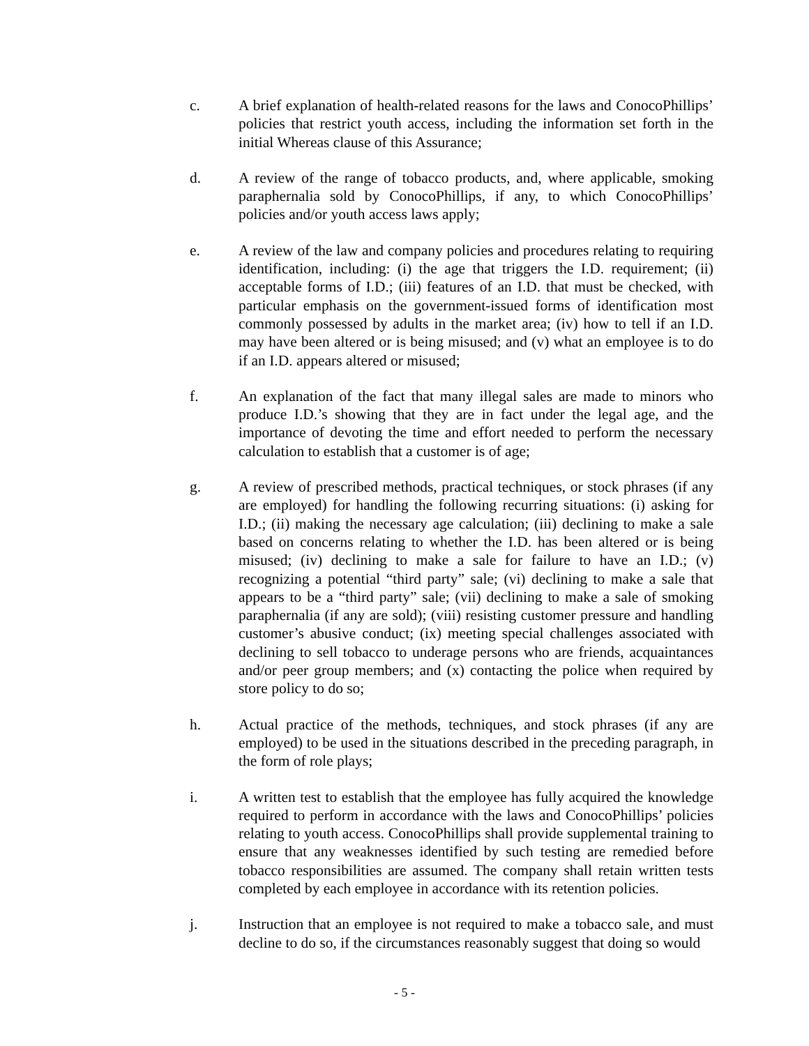c. A brief explanation of health-related reasons for the laws and ConocoPhillips’ policies that restrict youth access, including the information set forth in the initial Whereas clause of this Assurance;
d. A review of the range of tobacco products, and, where applicable, smoking paraphernalia sold by ConocoPhillips, if any, to which ConocoPhillips’ policies and/or youth access laws apply;
e. A review of the law and company policies and procedures relating to requiring identification, including: (i) the age that triggers the I.D. requirement; (ii) acceptable forms of I.D.; (iii) features of an I.D. that must be checked, with particular emphasis on the government-issued forms of identification most commonly possessed by adults in the market area; (iv) how to tell if an I.D. may have been altered or is being misused; and (v) what an employee is to do if an I.D. appears altered or misused;
f. An explanation of the fact that many illegal sales are made to minors who produce I.D.’s showing that they are in fact under the legal age, and the importance of devoting the time and effort needed to perform the necessary calculation to establish that a customer is of age;
g. A review of prescribed methods, practical techniques, or stock phrases (if any are employed) for handling the following recurring situations: (i) asking for I.D.; (ii) making the necessary age calculation; (iii) declining to make a sale based on concerns relating to whether the I.D. has been altered or is being misused; (iv) declining to make a sale for failure to have an I.D.; (v) recognizing a potential “third party” sale; (vi) declining to make a sale that appears to be a “third party” sale; (vii) declining to make a sale of smoking paraphernalia (if any are sold); (viii) resisting customer pressure and handling customer’s abusive conduct; (ix) meeting special challenges associated with declining to sell tobacco to underage persons who are friends, acquaintances and/or peer group members; and (x) contacting the police when required by store policy to do so;
h. Actual practice of the methods, techniques, and stock phrases (if any are employed) to be used in the situations described in the preceding paragraph, in the form of role plays;
i. A written test to establish that the employee has fully acquired the knowledge required to perform in accordance with the laws and ConocoPhillips’ policies relating to youth access. ConocoPhillips shall provide supplemental training to ensure that any weaknesses identified by such testing are remedied before tobacco responsibilities are assumed. The company shall retain written tests completed by each employee in accordance with its retention policies.
j. Instruction that an employee is not required to make a tobacco sale, and must decline to do so, if the circumstances reasonably suggest that doing so would
- 5 -